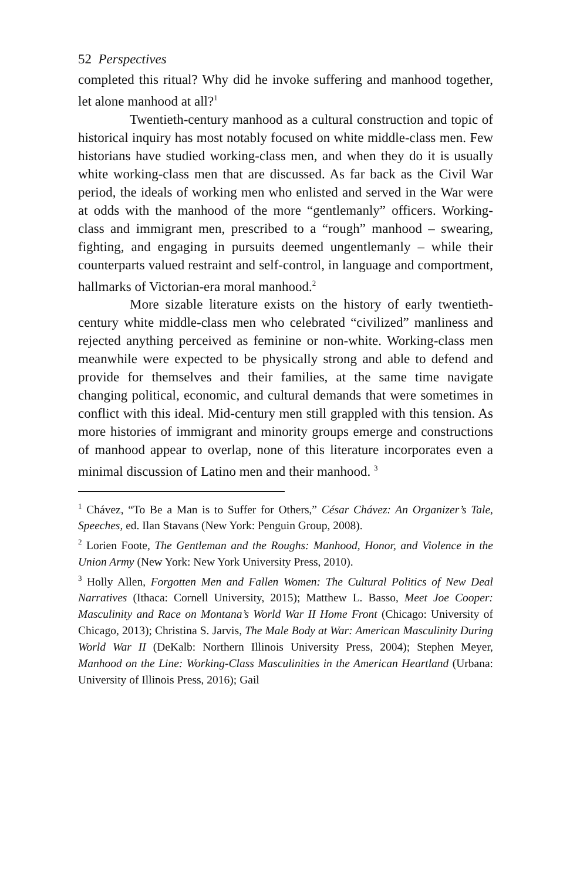52 Perspectives
completed this ritual? Why did he invoke suffering and manhood together, let alone manhood at all?<sup>1</sup>
Twentieth-century manhood as a cultural construction and topic of historical inquiry has most notably focused on white middle-class men. Few historians have studied working-class men, and when they do it is usually white working-class men that are discussed. As far back as the Civil War period, the ideals of working men who enlisted and served in the War were at odds with the manhood of the more “gentlemanly” officers. Working-class and immigrant men, prescribed to a “rough” manhood – swearing, fighting, and engaging in pursuits deemed ungentlemanly – while their counterparts valued restraint and self-control, in language and comportment, hallmarks of Victorian-era moral manhood.<sup>2</sup>
More sizable literature exists on the history of early twentieth-century white middle-class men who celebrated “civilized” manliness and rejected anything perceived as feminine or non-white. Working-class men meanwhile were expected to be physically strong and able to defend and provide for themselves and their families, at the same time navigate changing political, economic, and cultural demands that were sometimes in conflict with this ideal. Mid-century men still grappled with this tension. As more histories of immigrant and minority groups emerge and constructions of manhood appear to overlap, none of this literature incorporates even a minimal discussion of Latino men and their manhood. <sup>3</sup>
<sup>1</sup> Chávez, “To Be a Man is to Suffer for Others,” César Chávez: An Organizer’s Tale, Speeches, ed. Ilan Stavans (New York: Penguin Group, 2008).
<sup>2</sup> Lorien Foote, The Gentleman and the Roughs: Manhood, Honor, and Violence in the Union Army (New York: New York University Press, 2010).
<sup>3</sup> Holly Allen, Forgotten Men and Fallen Women: The Cultural Politics of New Deal Narratives (Ithaca: Cornell University, 2015); Matthew L. Basso, Meet Joe Cooper: Masculinity and Race on Montana’s World War II Home Front (Chicago: University of Chicago, 2013); Christina S. Jarvis, The Male Body at War: American Masculinity During World War II (DeKalb: Northern Illinois University Press, 2004); Stephen Meyer, Manhood on the Line: Working-Class Masculinities in the American Heartland (Urbana: University of Illinois Press, 2016); Gail